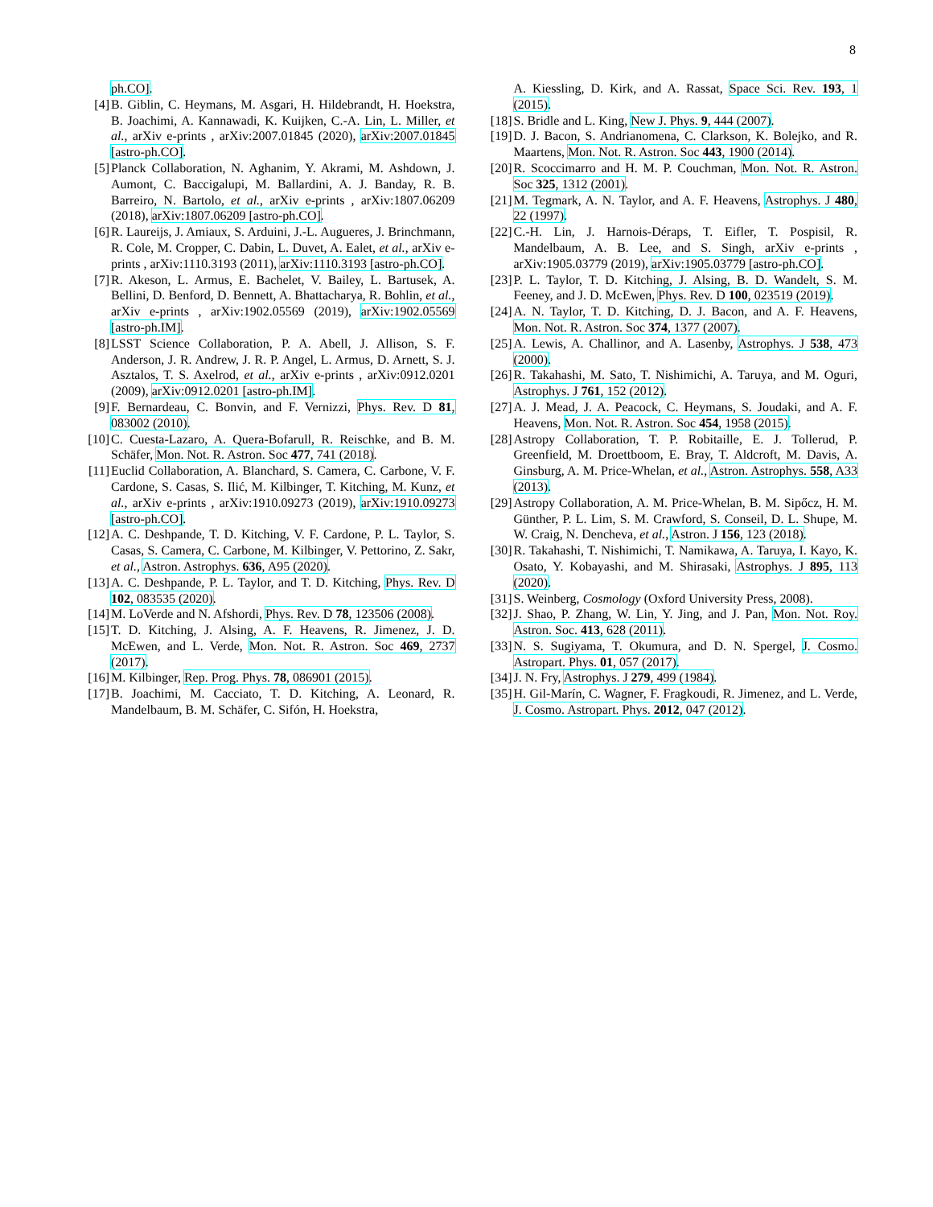8
ph.CO].
[4] B. Giblin, C. Heymans, M. Asgari, H. Hildebrandt, H. Hoekstra, B. Joachimi, A. Kannawadi, K. Kuijken, C.-A. Lin, L. Miller, et al., arXiv e-prints , arXiv:2007.01845 (2020), arXiv:2007.01845 [astro-ph.CO].
[5] Planck Collaboration, N. Aghanim, Y. Akrami, M. Ashdown, J. Aumont, C. Baccigalupi, M. Ballardini, A. J. Banday, R. B. Barreiro, N. Bartolo, et al., arXiv e-prints , arXiv:1807.06209 (2018), arXiv:1807.06209 [astro-ph.CO].
[6] R. Laureijs, J. Amiaux, S. Arduini, J.-L. Augueres, J. Brinchmann, R. Cole, M. Cropper, C. Dabin, L. Duvet, A. Ealet, et al., arXiv e-prints , arXiv:1110.3193 (2011), arXiv:1110.3193 [astro-ph.CO].
[7] R. Akeson, L. Armus, E. Bachelet, V. Bailey, L. Bartusek, A. Bellini, D. Benford, D. Bennett, A. Bhattacharya, R. Bohlin, et al., arXiv e-prints , arXiv:1902.05569 (2019), arXiv:1902.05569 [astro-ph.IM].
[8] LSST Science Collaboration, P. A. Abell, J. Allison, S. F. Anderson, J. R. Andrew, J. R. P. Angel, L. Armus, D. Arnett, S. J. Asztalos, T. S. Axelrod, et al., arXiv e-prints , arXiv:0912.0201 (2009), arXiv:0912.0201 [astro-ph.IM].
[9] F. Bernardeau, C. Bonvin, and F. Vernizzi, Phys. Rev. D 81, 083002 (2010).
[10]
C. Cuesta-Lazaro, A. Quera-Bofarull, R. Reischke, and B. M. Schäfer, Mon. Not. R. Astron. Soc 477, 741 (2018).
[11]
Euclid Collaboration, A. Blanchard, S. Camera, C. Carbone, V. F. Cardone, S. Casas, S. Ilić, M. Kilbinger, T. Kitching, M. Kunz, et al., arXiv e-prints , arXiv:1910.09273 (2019), arXiv:1910.09273 [astro-ph.CO].
[12]
A. C. Deshpande, T. D. Kitching, V. F. Cardone, P. L. Taylor, S. Casas, S. Camera, C. Carbone, M. Kilbinger, V. Pettorino, Z. Sakr, et al., Astron. Astrophys. 636, A95 (2020).
[13]
A. C. Deshpande, P. L. Taylor, and T. D. Kitching, Phys. Rev. D 102, 083535 (2020).
[14]
M. LoVerde and N. Afshordi, Phys. Rev. D 78, 123506 (2008).
[15]
T. D. Kitching, J. Alsing, A. F. Heavens, R. Jimenez, J. D. McEwen, and L. Verde, Mon. Not. R. Astron. Soc 469, 2737 (2017).
[16]
M. Kilbinger, Rep. Prog. Phys. 78, 086901 (2015).
[17]
B. Joachimi, M. Cacciato, T. D. Kitching, A. Leonard, R. Mandelbaum, B. M. Schäfer, C. Sifón, H. Hoekstra,
A. Kiessling, D. Kirk, and A. Rassat, Space Sci. Rev. 193, 1 (2015).
[18]
S. Bridle and L. King, New J. Phys. 9, 444 (2007).
[19]
D. J. Bacon, S. Andrianomena, C. Clarkson, K. Bolejko, and R. Maartens, Mon. Not. R. Astron. Soc 443, 1900 (2014).
[20]
R. Scoccimarro and H. M. P. Couchman, Mon. Not. R. Astron. Soc 325, 1312 (2001).
[21]
M. Tegmark, A. N. Taylor, and A. F. Heavens, Astrophys. J 480, 22 (1997).
[22]
C.-H. Lin, J. Harnois-Déraps, T. Eifler, T. Pospisil, R. Mandelbaum, A. B. Lee, and S. Singh, arXiv e-prints , arXiv:1905.03779 (2019), arXiv:1905.03779 [astro-ph.CO].
[23]
P. L. Taylor, T. D. Kitching, J. Alsing, B. D. Wandelt, S. M. Feeney, and J. D. McEwen, Phys. Rev. D 100, 023519 (2019).
[24]
A. N. Taylor, T. D. Kitching, D. J. Bacon, and A. F. Heavens, Mon. Not. R. Astron. Soc 374, 1377 (2007).
[25]
A. Lewis, A. Challinor, and A. Lasenby, Astrophys. J 538, 473 (2000).
[26]
R. Takahashi, M. Sato, T. Nishimichi, A. Taruya, and M. Oguri, Astrophys. J 761, 152 (2012).
[27]
A. J. Mead, J. A. Peacock, C. Heymans, S. Joudaki, and A. F. Heavens, Mon. Not. R. Astron. Soc 454, 1958 (2015).
[28]
Astropy Collaboration, T. P. Robitaille, E. J. Tollerud, P. Greenfield, M. Droettboom, E. Bray, T. Aldcroft, M. Davis, A. Ginsburg, A. M. Price-Whelan, et al., Astron. Astrophys. 558, A33 (2013).
[29]
Astropy Collaboration, A. M. Price-Whelan, B. M. Sipőcz, H. M. Günther, P. L. Lim, S. M. Crawford, S. Conseil, D. L. Shupe, M. W. Craig, N. Dencheva, et al., Astron. J 156, 123 (2018).
[30]
R. Takahashi, T. Nishimichi, T. Namikawa, A. Taruya, I. Kayo, K. Osato, Y. Kobayashi, and M. Shirasaki, Astrophys. J 895, 113 (2020).
[31]
S. Weinberg, Cosmology (Oxford University Press, 2008).
[32]
J. Shao, P. Zhang, W. Lin, Y. Jing, and J. Pan, Mon. Not. Roy. Astron. Soc. 413, 628 (2011).
[33]
N. S. Sugiyama, T. Okumura, and D. N. Spergel, J. Cosmo. Astropart. Phys. 01, 057 (2017).
[34]
J. N. Fry, Astrophys. J 279, 499 (1984).
[35]
H. Gil-Marín, C. Wagner, F. Fragkoudi, R. Jimenez, and L. Verde, J. Cosmo. Astropart. Phys. 2012, 047 (2012).